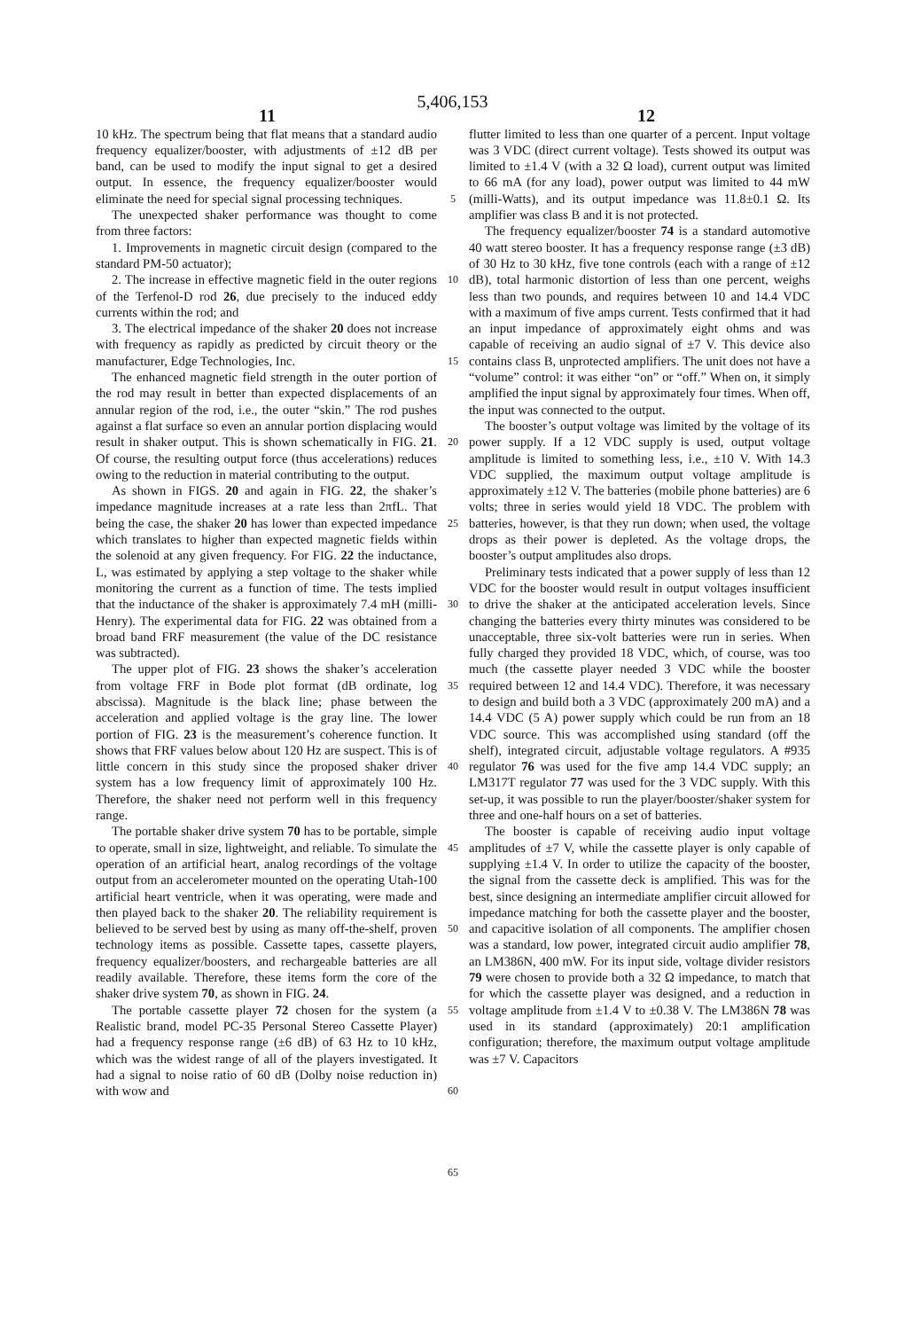5,406,153
11 12
10 kHz. The spectrum being that flat means that a standard audio frequency equalizer/booster, with adjustments of ±12 dB per band, can be used to modify the input signal to get a desired output. In essence, the frequency equalizer/booster would eliminate the need for special signal processing techniques.
The unexpected shaker performance was thought to come from three factors:
1. Improvements in magnetic circuit design (compared to the standard PM-50 actuator);
2. The increase in effective magnetic field in the outer regions of the Terfenol-D rod 26, due precisely to the induced eddy currents within the rod; and
3. The electrical impedance of the shaker 20 does not increase with frequency as rapidly as predicted by circuit theory or the manufacturer, Edge Technologies, Inc.
The enhanced magnetic field strength in the outer portion of the rod may result in better than expected displacements of an annular region of the rod, i.e., the outer “skin.” The rod pushes against a flat surface so even an annular portion displacing would result in shaker output. This is shown schematically in FIG. 21. Of course, the resulting output force (thus accelerations) reduces owing to the reduction in material contributing to the output.
As shown in FIGS. 20 and again in FIG. 22, the shaker’s impedance magnitude increases at a rate less than 2πfL. That being the case, the shaker 20 has lower than expected impedance which translates to higher than expected magnetic fields within the solenoid at any given frequency. For FIG. 22 the inductance, L, was estimated by applying a step voltage to the shaker while monitoring the current as a function of time. The tests implied that the inductance of the shaker is approximately 7.4 mH (milli-Henry). The experimental data for FIG. 22 was obtained from a broad band FRF measurement (the value of the DC resistance was subtracted).
The upper plot of FIG. 23 shows the shaker’s acceleration from voltage FRF in Bode plot format (dB ordinate, log abscissa). Magnitude is the black line; phase between the acceleration and applied voltage is the gray line. The lower portion of FIG. 23 is the measurement’s coherence function. It shows that FRF values below about 120 Hz are suspect. This is of little concern in this study since the proposed shaker driver system has a low frequency limit of approximately 100 Hz. Therefore, the shaker need not perform well in this frequency range.
The portable shaker drive system 70 has to be portable, simple to operate, small in size, lightweight, and reliable. To simulate the operation of an artificial heart, analog recordings of the voltage output from an accelerometer mounted on the operating Utah-100 artificial heart ventricle, when it was operating, were made and then played back to the shaker 20. The reliability requirement is believed to be served best by using as many off-the-shelf, proven technology items as possible. Cassette tapes, cassette players, frequency equalizer/boosters, and rechargeable batteries are all readily available. Therefore, these items form the core of the shaker drive system 70, as shown in FIG. 24.
The portable cassette player 72 chosen for the system (a Realistic brand, model PC-35 Personal Stereo Cassette Player) had a frequency response range (±6 dB) of 63 Hz to 10 kHz, which was the widest range of all of the players investigated. It had a signal to noise ratio of 60 dB (Dolby noise reduction in) with wow and
5
10
15
20
25
30
35
40
45
50
55
60
65
flutter limited to less than one quarter of a percent. Input voltage was 3 VDC (direct current voltage). Tests showed its output was limited to ±1.4 V (with a 32 Ω load), current output was limited to 66 mA (for any load), power output was limited to 44 mW (milli-Watts), and its output impedance was 11.8±0.1 Ω. Its amplifier was class B and it is not protected.
The frequency equalizer/booster 74 is a standard automotive 40 watt stereo booster. It has a frequency response range (±3 dB) of 30 Hz to 30 kHz, five tone controls (each with a range of ±12 dB), total harmonic distortion of less than one percent, weighs less than two pounds, and requires between 10 and 14.4 VDC with a maximum of five amps current. Tests confirmed that it had an input impedance of approximately eight ohms and was capable of receiving an audio signal of ±7 V. This device also contains class B, unprotected amplifiers. The unit does not have a “volume” control: it was either “on” or “off.” When on, it simply amplified the input signal by approximately four times. When off, the input was connected to the output.
The booster’s output voltage was limited by the voltage of its power supply. If a 12 VDC supply is used, output voltage amplitude is limited to something less, i.e., ±10 V. With 14.3 VDC supplied, the maximum output voltage amplitude is approximately ±12 V. The batteries (mobile phone batteries) are 6 volts; three in series would yield 18 VDC. The problem with batteries, however, is that they run down; when used, the voltage drops as their power is depleted. As the voltage drops, the booster’s output amplitudes also drops.
Preliminary tests indicated that a power supply of less than 12 VDC for the booster would result in output voltages insufficient to drive the shaker at the anticipated acceleration levels. Since changing the batteries every thirty minutes was considered to be unacceptable, three six-volt batteries were run in series. When fully charged they provided 18 VDC, which, of course, was too much (the cassette player needed 3 VDC while the booster required between 12 and 14.4 VDC). Therefore, it was necessary to design and build both a 3 VDC (approximately 200 mA) and a 14.4 VDC (5 A) power supply which could be run from an 18 VDC source. This was accomplished using standard (off the shelf), integrated circuit, adjustable voltage regulators. A #935 regulator 76 was used for the five amp 14.4 VDC supply; an LM317T regulator 77 was used for the 3 VDC supply. With this set-up, it was possible to run the player/booster/shaker system for three and one-half hours on a set of batteries.
The booster is capable of receiving audio input voltage amplitudes of ±7 V, while the cassette player is only capable of supplying ±1.4 V. In order to utilize the capacity of the booster, the signal from the cassette deck is amplified. This was for the best, since designing an intermediate amplifier circuit allowed for impedance matching for both the cassette player and the booster, and capacitive isolation of all components. The amplifier chosen was a standard, low power, integrated circuit audio amplifier 78, an LM386N, 400 mW. For its input side, voltage divider resistors 79 were chosen to provide both a 32 Ω impedance, to match that for which the cassette player was designed, and a reduction in voltage amplitude from ±1.4 V to ±0.38 V. The LM386N 78 was used in its standard (approximately) 20:1 amplification configuration; therefore, the maximum output voltage amplitude was ±7 V. Capacitors